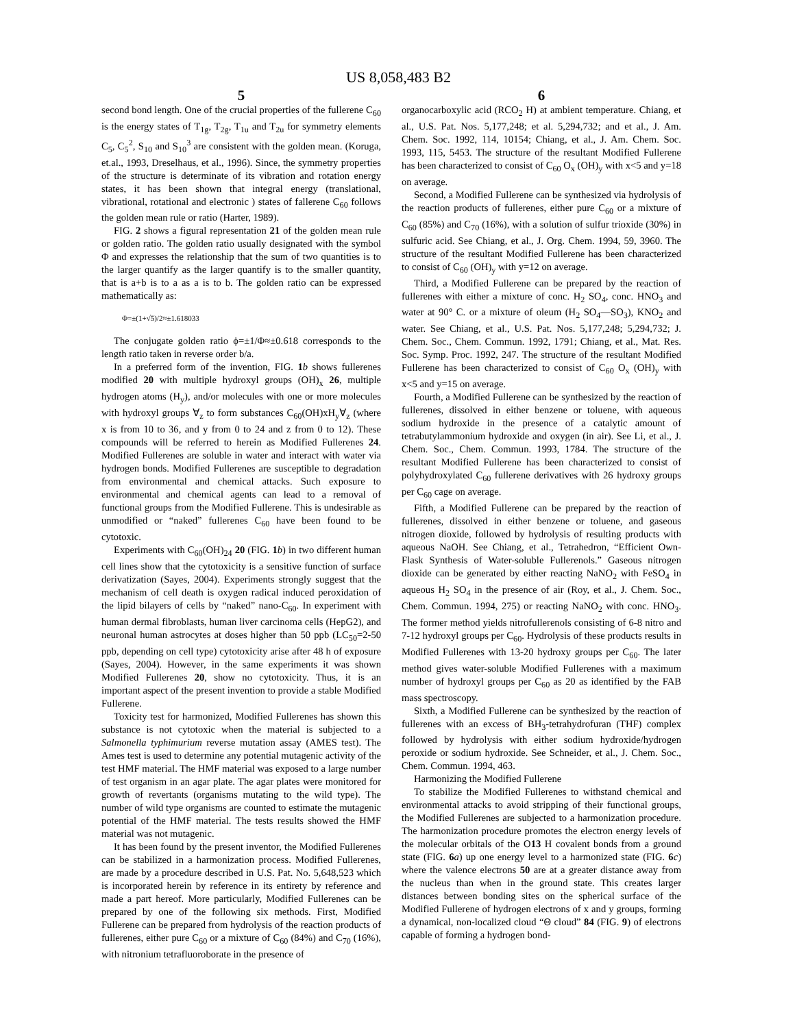US 8,058,483 B2
5
second bond length. One of the crucial properties of the fullerene C<sub>60</sub> is the energy states of T<sub>1g</sub>, T<sub>2g</sub>, T<sub>1u</sub> and T<sub>2u</sub> for symmetry elements C<sub>5</sub>, C<sub>5</sub><sup>2</sup>, S<sub>10</sub> and S<sub>10</sub><sup>3</sup> are consistent with the golden mean. (Koruga, et.al., 1993, Dreselhaus, et al., 1996). Since, the symmetry properties of the structure is determinate of its vibration and rotation energy states, it has been shown that integral energy (translational, vibrational, rotational and electronic ) states of fallerene C<sub>60</sub> follows the golden mean rule or ratio (Harter, 1989).
FIG. 2 shows a figural representation 21 of the golden mean rule or golden ratio. The golden ratio usually designated with the symbol Φ and expresses the relationship that the sum of two quantities is to the larger quantify as the larger quantify is to the smaller quantity, that is a+b is to a as a is to b. The golden ratio can be expressed mathematically as:
Φ=±(1+√5)/2≈±1.618033
The conjugate golden ratio ϕ=±1/Φ≈±0.618 corresponds to the length ratio taken in reverse order b/a.
In a preferred form of the invention, FIG. 1 b shows fullerenes modified 20 with multiple hydroxyl groups (OH)<sub>x</sub> 26, multiple hydrogen atoms (H<sub>y</sub>), and/or molecules with one or more molecules with hydroxyl groups ∀<sub>z</sub> to form substances C<sub>60</sub>(OH)xH<sub>y</sub>∀<sub>z</sub> (where x is from 10 to 36, and y from 0 to 24 and z from 0 to 12). These compounds will be referred to herein as Modified Fullerenes 24. Modified Fullerenes are soluble in water and interact with water via hydrogen bonds. Modified Fullerenes are susceptible to degradation from environmental and chemical attacks. Such exposure to environmental and chemical agents can lead to a removal of functional groups from the Modified Fullerene. This is undesirable as unmodified or “naked” fullerenes C<sub>60</sub> have been found to be cytotoxic.
Experiments with C<sub>60</sub>(OH)<sub>24</sub> 20 (FIG. 1 b) in two different human cell lines show that the cytotoxicity is a sensitive function of surface derivatization (Sayes, 2004). Experiments strongly suggest that the mechanism of cell death is oxygen radical induced peroxidation of the lipid bilayers of cells by “naked” nano-C<sub>60</sub>. In experiment with human dermal fibroblasts, human liver carcinoma cells (HepG2), and neuronal human astrocytes at doses higher than 50 ppb (LC<sub>50</sub>=2-50 ppb, depending on cell type) cytotoxicity arise after 48 h of exposure (Sayes, 2004). However, in the same experiments it was shown Modified Fullerenes 20, show no cytotoxicity. Thus, it is an important aspect of the present invention to provide a stable Modified Fullerene.
Toxicity test for harmonized, Modified Fullerenes has shown this substance is not cytotoxic when the material is subjected to a Salmonella typhimurium reverse mutation assay (AMES test). The Ames test is used to determine any potential mutagenic activity of the test HMF material. The HMF material was exposed to a large number of test organism in an agar plate. The agar plates were monitored for growth of revertants (organisms mutating to the wild type). The number of wild type organisms are counted to estimate the mutagenic potential of the HMF material. The tests results showed the HMF material was not mutagenic.
It has been found by the present inventor, the Modified Fullerenes can be stabilized in a harmonization process. Modified Fullerenes, are made by a procedure described in U.S. Pat. No. 5,648,523 which is incorporated herein by reference in its entirety by reference and made a part hereof. More particularly, Modified Fullerenes can be prepared by one of the following six methods. First, Modified Fullerene can be prepared from hydrolysis of the reaction products of fullerenes, either pure C<sub>60</sub> or a mixture of C<sub>60</sub> (84%) and C<sub>70</sub> (16%), with nitronium tetrafluoroborate in the presence of
6
organocarboxylic acid (RCO<sub>2</sub> H) at ambient temperature. Chiang, et al., U.S. Pat. Nos. 5,177,248; et al. 5,294,732; and et al., J. Am. Chem. Soc. 1992, 114, 10154; Chiang, et al., J. Am. Chem. Soc. 1993, 115, 5453. The structure of the resultant Modified Fullerene has been characterized to consist of C<sub>60</sub> O<sub>x</sub> (OH)<sub>y</sub> with x<5 and y=18 on average.
Second, a Modified Fullerene can be synthesized via hydrolysis of the reaction products of fullerenes, either pure C<sub>60</sub> or a mixture of C<sub>60</sub> (85%) and C<sub>70</sub> (16%), with a solution of sulfur trioxide (30%) in sulfuric acid. See Chiang, et al., J. Org. Chem. 1994, 59, 3960. The structure of the resultant Modified Fullerene has been characterized to consist of C<sub>60</sub> (OH)<sub>y</sub> with y=12 on average.
Third, a Modified Fullerene can be prepared by the reaction of fullerenes with either a mixture of conc. H<sub>2</sub> SO<sub>4</sub>, conc. HNO<sub>3</sub> and water at 90° C. or a mixture of oleum (H<sub>2</sub> SO<sub>4</sub>—SO<sub>3</sub>), KNO<sub>2</sub> and water. See Chiang, et al., U.S. Pat. Nos. 5,177,248; 5,294,732; J. Chem. Soc., Chem. Commun. 1992, 1791; Chiang, et al., Mat. Res. Soc. Symp. Proc. 1992, 247. The structure of the resultant Modified Fullerene has been characterized to consist of C<sub>60</sub> O<sub>x</sub> (OH)<sub>y</sub> with x<5 and y=15 on average.
Fourth, a Modified Fullerene can be synthesized by the reaction of fullerenes, dissolved in either benzene or toluene, with aqueous sodium hydroxide in the presence of a catalytic amount of tetrabutylammonium hydroxide and oxygen (in air). See Li, et al., J. Chem. Soc., Chem. Commun. 1993, 1784. The structure of the resultant Modified Fullerene has been characterized to consist of polyhydroxylated C<sub>60</sub> fullerene derivatives with 26 hydroxy groups per C<sub>60</sub> cage on average.
Fifth, a Modified Fullerene can be prepared by the reaction of fullerenes, dissolved in either benzene or toluene, and gaseous nitrogen dioxide, followed by hydrolysis of resulting products with aqueous NaOH. See Chiang, et al., Tetrahedron, “Efficient Own-Flask Synthesis of Water-soluble Fullerenols.” Gaseous nitrogen dioxide can be generated by either reacting NaNO<sub>2</sub> with FeSO<sub>4</sub> in aqueous H<sub>2</sub> SO<sub>4</sub> in the presence of air (Roy, et al., J. Chem. Soc., Chem. Commun. 1994, 275) or reacting NaNO<sub>2</sub> with conc. HNO<sub>3</sub>. The former method yields nitrofullerenols consisting of 6-8 nitro and 7-12 hydroxyl groups per C<sub>60</sub>. Hydrolysis of these products results in Modified Fullerenes with 13-20 hydroxy groups per C<sub>60</sub>. The later method gives water-soluble Modified Fullerenes with a maximum number of hydroxyl groups per C<sub>60</sub> as 20 as identified by the FAB mass spectroscopy.
Sixth, a Modified Fullerene can be synthesized by the reaction of fullerenes with an excess of BH<sub>3</sub>-tetrahydrofuran (THF) complex followed by hydrolysis with either sodium hydroxide/hydrogen peroxide or sodium hydroxide. See Schneider, et al., J. Chem. Soc., Chem. Commun. 1994, 463.
Harmonizing the Modified Fullerene
To stabilize the Modified Fullerenes to withstand chemical and environmental attacks to avoid stripping of their functional groups, the Modified Fullerenes are subjected to a harmonization procedure. The harmonization procedure promotes the electron energy levels of the molecular orbitals of the O13 H covalent bonds from a ground state (FIG. 6 a) up one energy level to a harmonized state (FIG. 6 c) where the valence electrons 50 are at a greater distance away from the nucleus than when in the ground state. This creates larger distances between bonding sites on the spherical surface of the Modified Fullerene of hydrogen electrons of x and y groups, forming a dynamical, non-localized cloud “Θ cloud” 84 (FIG. 9) of electrons capable of forming a hydrogen bond-